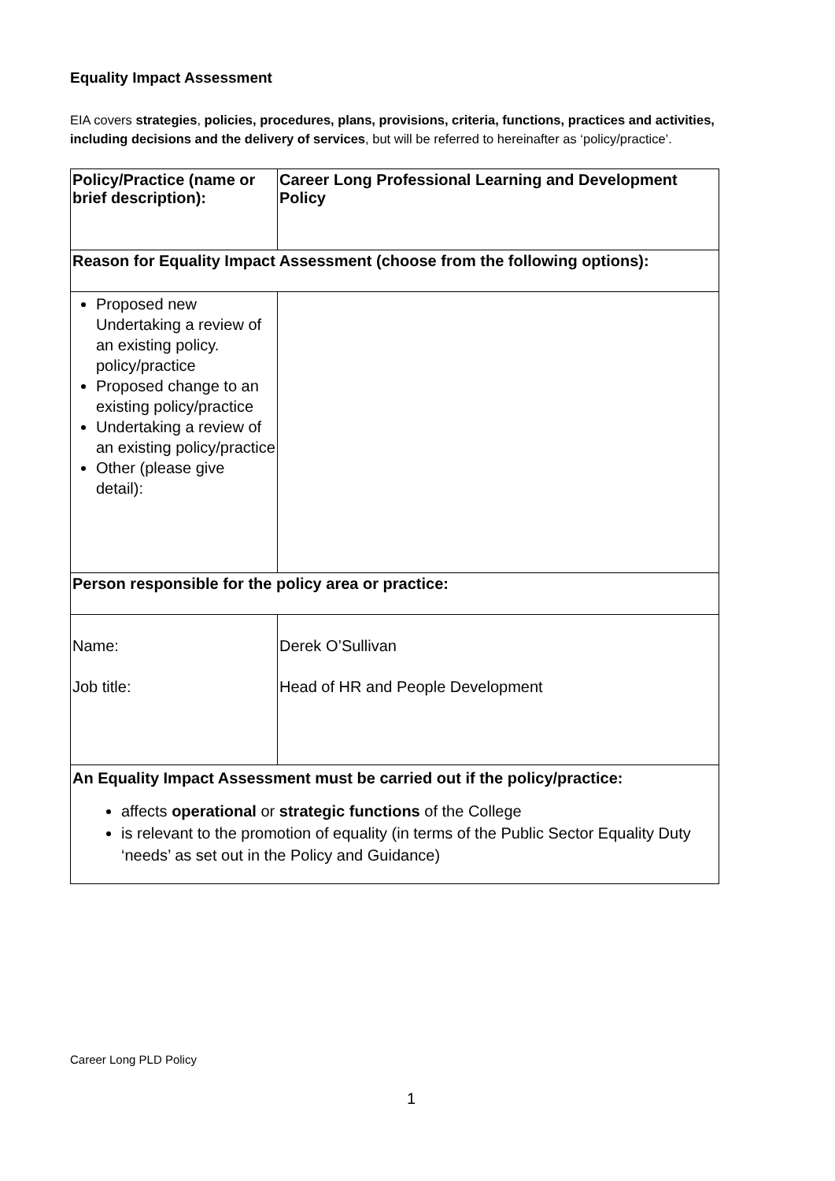Equality Impact Assessment
EIA covers strategies, policies, procedures, plans, provisions, criteria, functions, practices and activities, including decisions and the delivery of services, but will be referred to hereinafter as ‘policy/practice’.
| Policy/Practice (name or brief description): | Career Long Professional Learning and Development Policy |
| Reason for Equality Impact Assessment (choose from the following options): | |
| Proposed new Undertaking a review of an existing policy. policy/practice Proposed change to an existing policy/practice Undertaking a review of an existing policy/practice Other (please give detail): | |
| Person responsible for the policy area or practice: | |
| Name: Job title: | Derek O’Sullivan Head of HR and People Development |
| An Equality Impact Assessment must be carried out if the policy/practice: affects operational or strategic functions of the College is relevant to the promotion of equality (in terms of the Public Sector Equality Duty ‘needs’ as set out in the Policy and Guidance) | |
Career Long PLD Policy
1